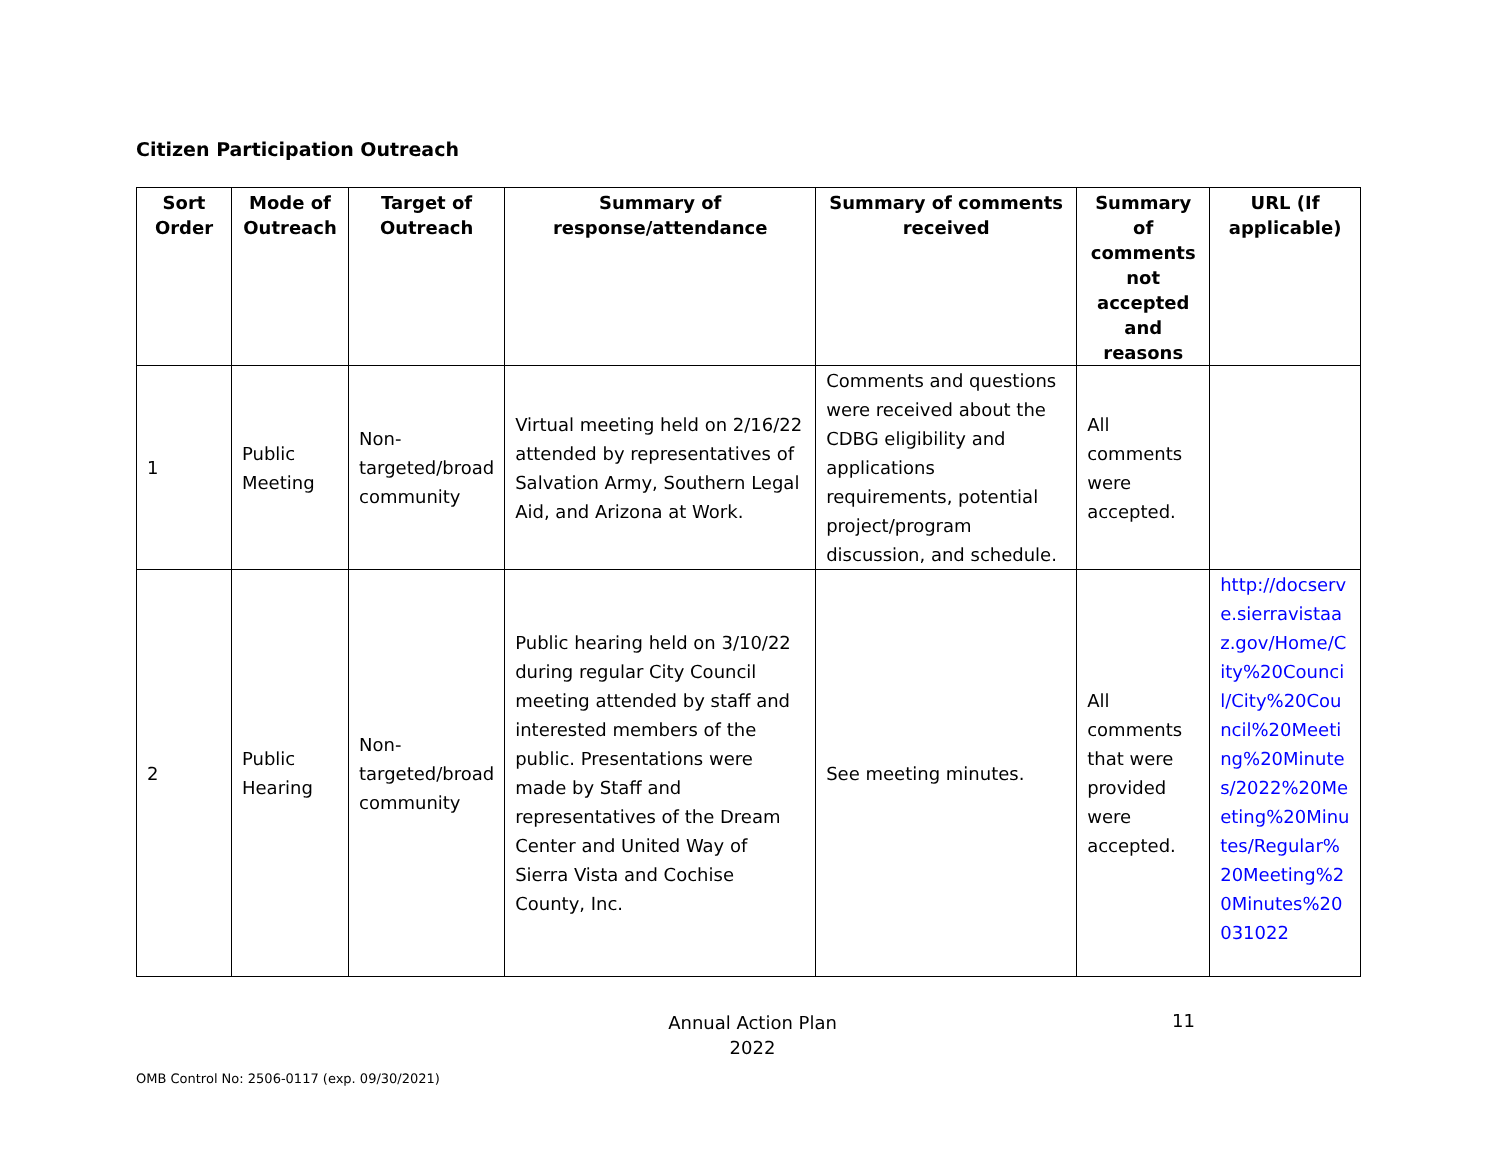Citizen Participation Outreach
| Sort Order | Mode of Outreach | Target of Outreach | Summary of response/attendance | Summary of comments received | Summary of comments not accepted and reasons | URL (If applicable) |
| --- | --- | --- | --- | --- | --- | --- |
| 1 | Public Meeting | Non-targeted/broad community | Virtual meeting held on 2/16/22 attended by representatives of Salvation Army, Southern Legal Aid, and Arizona at Work. | Comments and questions were received about the CDBG eligibility and applications requirements, potential project/program discussion, and schedule. | All comments were accepted. | |
| 2 | Public Hearing | Non-targeted/broad community | Public hearing held on 3/10/22 during regular City Council meeting attended by staff and interested members of the public. Presentations were made by Staff and representatives of the Dream Center and United Way of Sierra Vista and Cochise County, Inc. | See meeting minutes. | All comments that were provided were accepted. | http://docserve.sierravistaaz.gov/Home/City%20Council/City%20Council%20Meeting%20Minutes/2022%20Meeting%20Minutes/Regular%20Meeting%20Minutes%20031022 |
Annual Action Plan
2022
11
OMB Control No: 2506-0117 (exp. 09/30/2021)